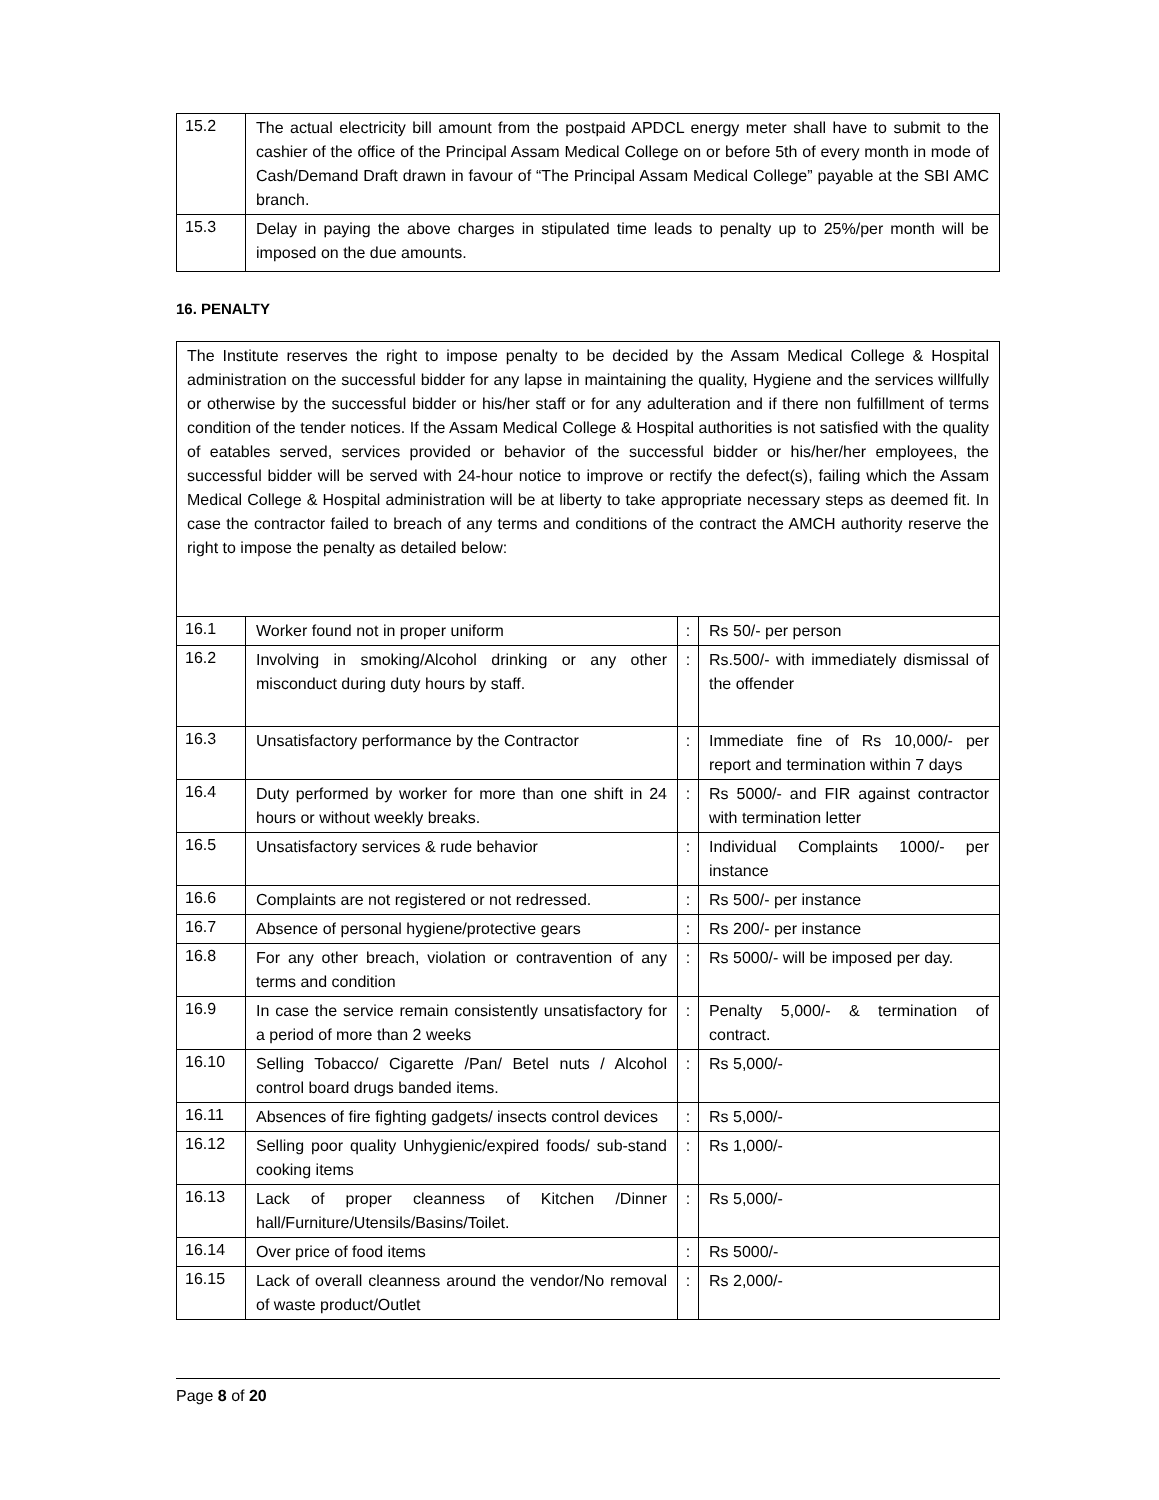| 15.2 | The actual electricity bill amount from the postpaid APDCL energy meter shall have to submit to the cashier of the office of the Principal Assam Medical College on or before 5th of every month in mode of Cash/Demand Draft drawn in favour of “The Principal Assam Medical College” payable at the SBI AMC branch. |
| 15.3 | Delay in paying the above charges in stipulated time leads to penalty up to 25%/per month will be imposed on the due amounts. |
16. PENALTY
| The Institute reserves the right to impose penalty to be decided by the Assam Medical College & Hospital administration on the successful bidder for any lapse in maintaining the quality, Hygiene and the services willfully or otherwise by the successful bidder or his/her staff or for any adulteration and if there non fulfillment of terms condition of the tender notices. If the Assam Medical College & Hospital authorities is not satisfied with the quality of eatables served, services provided or behavior of the successful bidder or his/her/her employees, the successful bidder will be served with 24-hour notice to improve or rectify the defect(s), failing which the Assam Medical College & Hospital administration will be at liberty to take appropriate necessary steps as deemed fit. In case the contractor failed to breach of any terms and conditions of the contract the AMCH authority reserve the right to impose the penalty as detailed below: | | | |
| 16.1 | Worker found not in proper uniform | : | Rs 50/- per person |
| 16.2 | Involving in smoking/Alcohol drinking or any other misconduct during duty hours by staff. | : | Rs.500/- with immediately dismissal of the offender |
| 16.3 | Unsatisfactory performance by the Contractor | : | Immediate fine of Rs 10,000/- per report and termination within 7 days |
| 16.4 | Duty performed by worker for more than one shift in 24 hours or without weekly breaks. | : | Rs 5000/- and FIR against contractor with termination letter |
| 16.5 | Unsatisfactory services & rude behavior | : | Individual Complaints 1000/- per instance |
| 16.6 | Complaints are not registered or not redressed. | : | Rs 500/- per instance |
| 16.7 | Absence of personal hygiene/protective gears | : | Rs 200/- per instance |
| 16.8 | For any other breach, violation or contravention of any terms and condition | : | Rs 5000/- will be imposed per day. |
| 16.9 | In case the service remain consistently unsatisfactory for a period of more than 2 weeks | : | Penalty 5,000/- & termination of contract. |
| 16.10 | Selling Tobacco/ Cigarette /Pan/ Betel nuts / Alcohol control board drugs banded items. | : | Rs 5,000/- |
| 16.11 | Absences of fire fighting gadgets/ insects control devices | : | Rs 5,000/- |
| 16.12 | Selling poor quality Unhygienic/expired foods/ sub-stand cooking items | : | Rs 1,000/- |
| 16.13 | Lack of proper cleanness of Kitchen /Dinner hall/Furniture/Utensils/Basins/Toilet. | : | Rs 5,000/- |
| 16.14 | Over price of food items | : | Rs 5000/- |
| 16.15 | Lack of overall cleanness around the vendor/No removal of waste product/Outlet | : | Rs 2,000/- |
Page 8 of 20